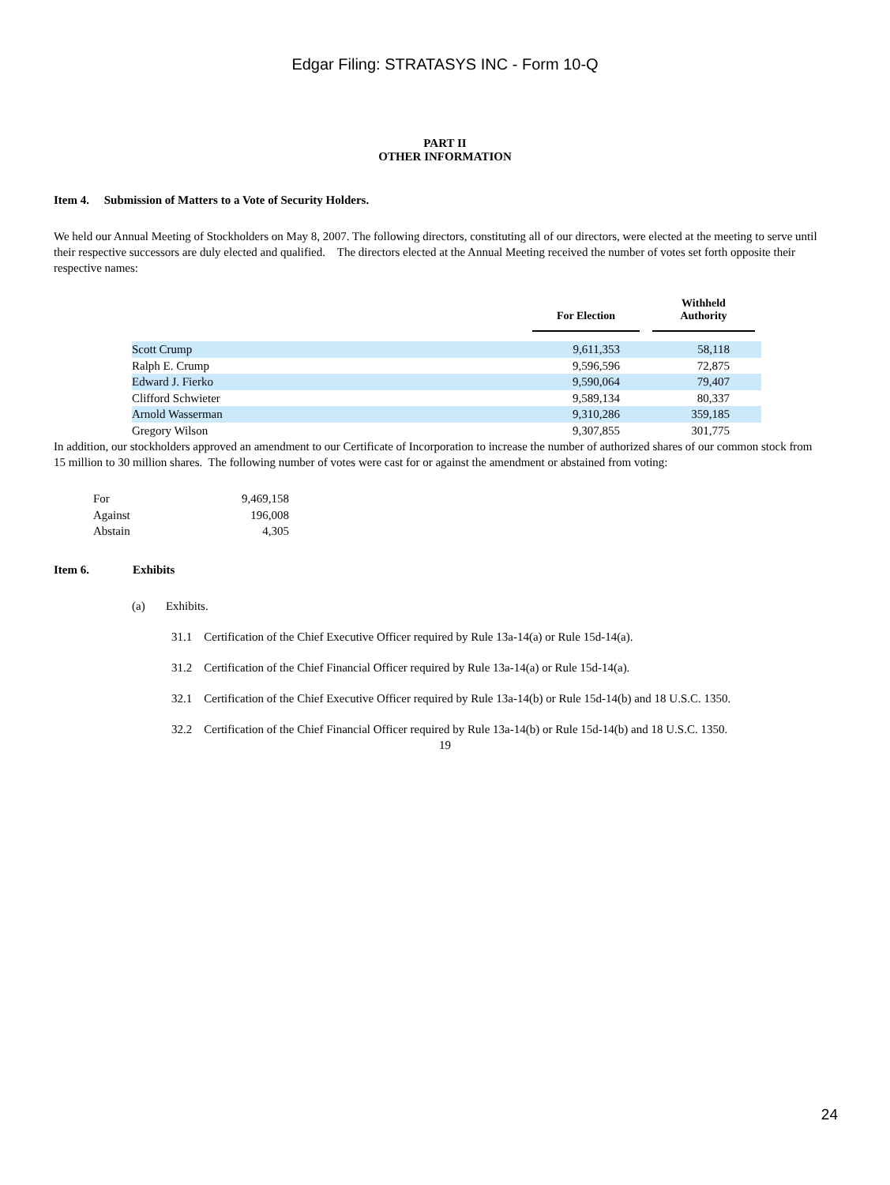Edgar Filing: STRATASYS INC - Form 10-Q
PART II
OTHER INFORMATION
Item 4. Submission of Matters to a Vote of Security Holders.
We held our Annual Meeting of Stockholders on May 8, 2007. The following directors, constituting all of our directors, were elected at the meeting to serve until their respective successors are duly elected and qualified. The directors elected at the Annual Meeting received the number of votes set forth opposite their respective names:
| | For Election | | Withheld Authority | |
| Scott Crump | 9,611,353 | | 58,118 | |
| Ralph E. Crump | 9,596,596 | | 72,875 | |
| Edward J. Fierko | 9,590,064 | | 79,407 | |
| Clifford Schwieter | 9,589,134 | | 80,337 | |
| Arnold Wasserman | 9,310,286 | | 359,185 | |
| Gregory Wilson | 9,307,855 | | 301,775 | |
In addition, our stockholders approved an amendment to our Certificate of Incorporation to increase the number of authorized shares of our common stock from 15 million to 30 million shares. The following number of votes were cast for or against the amendment or abstained from voting:
| For | 9,469,158 |
| Against | 196,008 |
| Abstain | 4,305 |
Item 6. Exhibits
(a) Exhibits.
31.1 Certification of the Chief Executive Officer required by Rule 13a-14(a) or Rule 15d-14(a).
31.2 Certification of the Chief Financial Officer required by Rule 13a-14(a) or Rule 15d-14(a).
32.1 Certification of the Chief Executive Officer required by Rule 13a-14(b) or Rule 15d-14(b) and 18 U.S.C. 1350.
32.2 Certification of the Chief Financial Officer required by Rule 13a-14(b) or Rule 15d-14(b) and 18 U.S.C. 1350.
19
24